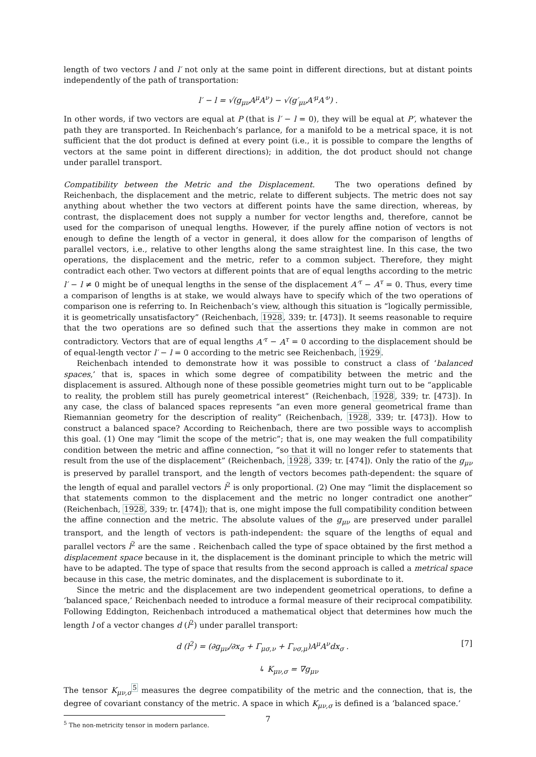length of two vectors l and l′ not only at the same point in different directions, but at distant points independently of the path of transportation:
l′ − l = √(g<sub>μν</sub>A<sup>μ</sup>A<sup>ν</sup>) − √(g′<sub>μν</sub>A′<sup>μ</sup>A′<sup>ν</sup>) .
In other words, if two vectors are equal at P (that is l′ − l = 0), they will be equal at P′, whatever the path they are transported. In Reichenbach’s parlance, for a manifold to be a metrical space, it is not sufficient that the dot product is defined at every point (i.e., it is possible to compare the lengths of vectors at the same point in different directions); in addition, the dot product should not change under parallel transport.
Compatibility between the Metric and the Displacement. The two operations defined by Reichenbach, the displacement and the metric, relate to different subjects. The metric does not say anything about whether the two vectors at different points have the same direction, whereas, by contrast, the displacement does not supply a number for vector lengths and, therefore, cannot be used for the comparison of unequal lengths. However, if the purely affine notion of vectors is not enough to define the length of a vector in general, it does allow for the comparison of lengths of parallel vectors, i.e., relative to other lengths along the same straightest line. In this case, the two operations, the displacement and the metric, refer to a common subject. Therefore, they might contradict each other. Two vectors at different points that are of equal lengths according to the metric l′ − l ≠ 0 might be of unequal lengths in the sense of the displacement A′<sup>τ</sup> − A<sup>τ</sup> = 0. Thus, every time a comparison of lengths is at stake, we would always have to specify which of the two operations of comparison one is referring to. In Reichenbach’s view, although this situation is “logically permissible, it is geometrically unsatisfactory” (Reichenbach, 1928, 339; tr. [473]). It seems reasonable to require that the two operations are so defined such that the assertions they make in common are not contradictory. Vectors that are of equal lengths A′<sup>τ</sup> − A<sup>τ</sup> = 0 according to the displacement should be of equal-length vector l′ − l = 0 according to the metric see Reichenbach, 1929.
Reichenbach intended to demonstrate how it was possible to construct a class of ‘balanced spaces,’ that is, spaces in which some degree of compatibility between the metric and the displacement is assured. Although none of these possible geometries might turn out to be “applicable to reality, the problem still has purely geometrical interest” (Reichenbach, 1928, 339; tr. [473]). In any case, the class of balanced spaces represents “an even more general geometrical frame than Riemannian geometry for the description of reality” (Reichenbach, 1928, 339; tr. [473]). How to construct a balanced space? According to Reichenbach, there are two possible ways to accomplish this goal. (1) One may “limit the scope of the metric”; that is, one may weaken the full compatibility condition between the metric and affine connection, “so that it will no longer refer to statements that result from the use of the displacement” (Reichenbach, 1928, 339; tr. [474]). Only the ratio of the g<sub>μν</sub> is preserved by parallel transport, and the length of vectors becomes path-dependent: the square of the length of equal and parallel vectors l<sup>2</sup> is only proportional. (2) One may “limit the displacement so that statements common to the displacement and the metric no longer contradict one another” (Reichenbach, 1928, 339; tr. [474]); that is, one might impose the full compatibility condition between the affine connection and the metric. The absolute values of the g<sub>μν</sub> are preserved under parallel transport, and the length of vectors is path-independent: the square of the lengths of equal and parallel vectors l<sup>2</sup> are the same . Reichenbach called the type of space obtained by the first method a displacement space because in it, the displacement is the dominant principle to which the metric will have to be adapted. The type of space that results from the second approach is called a metrical space because in this case, the metric dominates, and the displacement is subordinate to it.
Since the metric and the displacement are two independent geometrical operations, to define a ‘balanced space,’ Reichenbach needed to introduce a formal measure of their reciprocal compatibility. Following Eddington, Reichenbach introduced a mathematical object that determines how much the length l of a vector changes d (l<sup>2</sup>) under parallel transport:
d (l<sup>2</sup>) = (∂g<sub>μν</sub>/∂x<sub>σ</sub> + Γ<sub>μσ,ν</sub> + Γ<sub>νσ,μ</sub>)A<sup>μ</sup>A<sup>ν</sup>dx<sub>σ</sub> . [7]
↳ K<sub>μν,σ</sub> = ∇g<sub>μν</sub>
The tensor K<sub>μν,σ</sub><sup>5</sup> measures the degree compatibility of the metric and the connection, that is, the degree of covariant constancy of the metric. A space in which K<sub>μν,σ</sub> is defined is a ‘balanced space.’
<sup>5</sup> The non-metricity tensor in modern parlance.
7